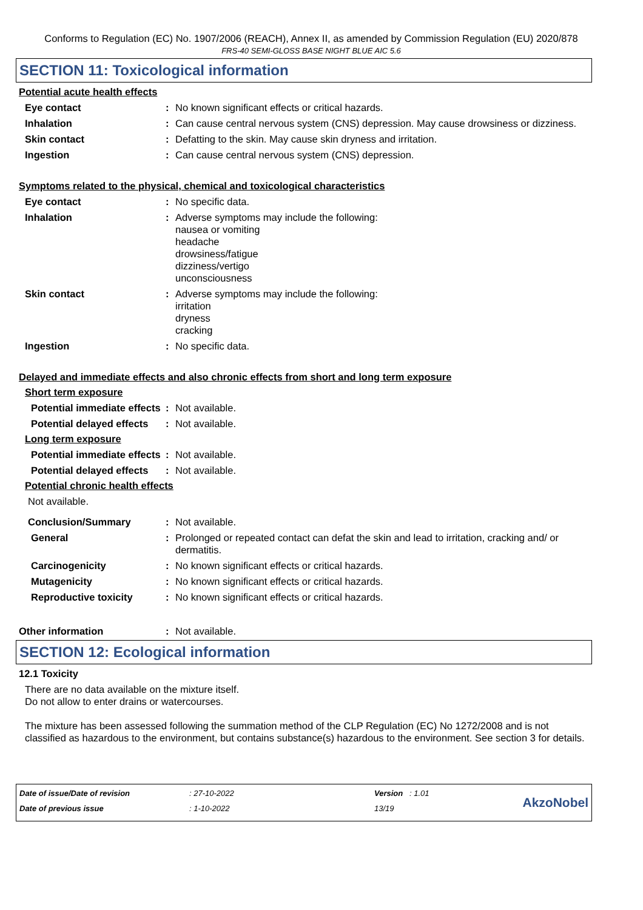Conforms to Regulation (EC) No. 1907/2006 (REACH), Annex II, as amended by Commission Regulation (EU) 2020/878
FRS-40 SEMI-GLOSS BASE NIGHT BLUE AIC 5.6
SECTION 11: Toxicological information
Potential acute health effects
Eye contact : No known significant effects or critical hazards.
Inhalation : Can cause central nervous system (CNS) depression. May cause drowsiness or dizziness.
Skin contact : Defatting to the skin. May cause skin dryness and irritation.
Ingestion : Can cause central nervous system (CNS) depression.
Symptoms related to the physical, chemical and toxicological characteristics
Eye contact : No specific data.
Inhalation : Adverse symptoms may include the following:
nausea or vomiting
headache
drowsiness/fatigue
dizziness/vertigo
unconsciousness
Skin contact : Adverse symptoms may include the following:
irritation
dryness
cracking
Ingestion : No specific data.
Delayed and immediate effects and also chronic effects from short and long term exposure
Short term exposure
Potential immediate effects
: Not available.
Potential delayed effects
: Not available.
Long term exposure
Potential immediate effects
: Not available.
Potential delayed effects
: Not available.
Potential chronic health effects
Not available.
Conclusion/Summary : Not available.
General : Prolonged or repeated contact can defat the skin and lead to irritation, cracking and/ or dermatitis.
Carcinogenicity : No known significant effects or critical hazards.
Mutagenicity : No known significant effects or critical hazards.
Reproductive toxicity : No known significant effects or critical hazards.
Other information : Not available.
SECTION 12: Ecological information
12.1 Toxicity
There are no data available on the mixture itself.
Do not allow to enter drains or watercourses.
The mixture has been assessed following the summation method of the CLP Regulation (EC) No 1272/2008 and is not classified as hazardous to the environment, but contains substance(s) hazardous to the environment. See section 3 for details.
| Date of issue/Date of revision | : 27-10-2022 | Version : 1.01 |
| Date of previous issue | : 1-10-2022 | 13/19 |
AkzoNobel